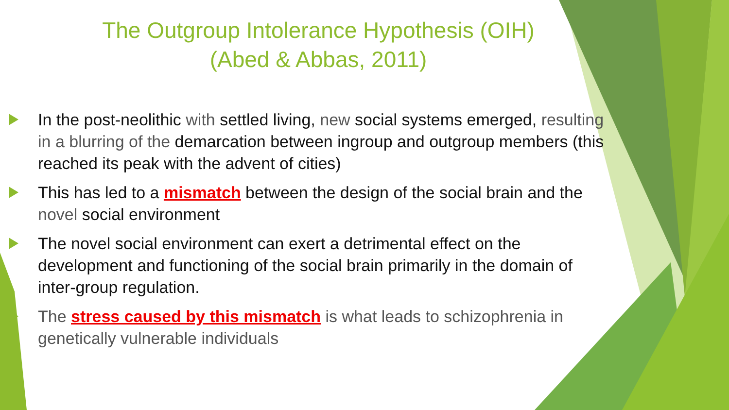The Outgroup Intolerance Hypothesis (OIH)
(Abed & Abbas, 2011)
In the post-neolithic with settled living, new social systems emerged, resulting in a blurring of the demarcation between ingroup and outgroup members (this reached its peak with the advent of cities)
This has led to a mismatch between the design of the social brain and the novel social environment
The novel social environment can exert a detrimental effect on the development and functioning of the social brain primarily in the domain of inter-group regulation.
The stress caused by this mismatch is what leads to schizophrenia in genetically vulnerable individuals